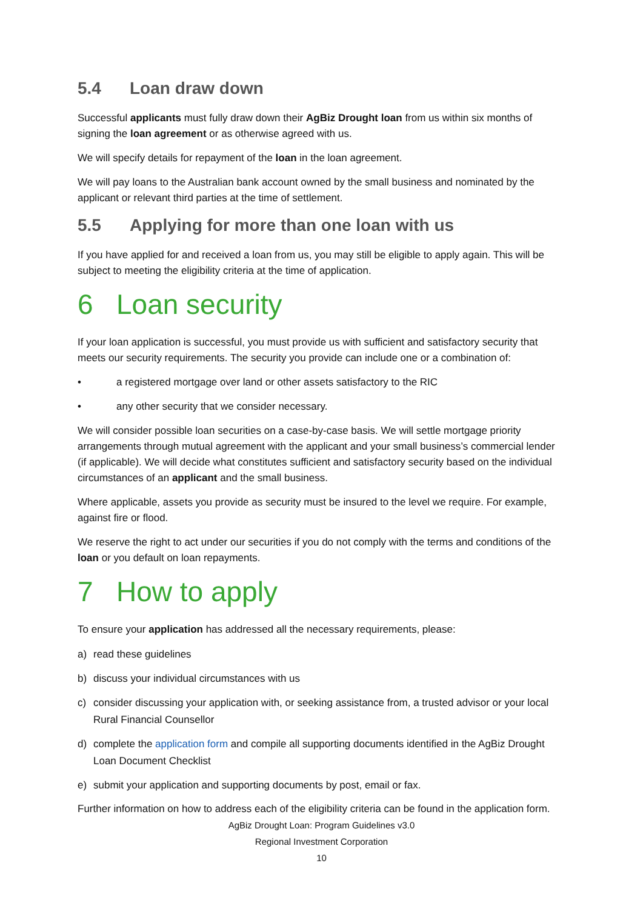5.4 Loan draw down
Successful applicants must fully draw down their AgBiz Drought loan from us within six months of signing the loan agreement or as otherwise agreed with us.
We will specify details for repayment of the loan in the loan agreement.
We will pay loans to the Australian bank account owned by the small business and nominated by the applicant or relevant third parties at the time of settlement.
5.5 Applying for more than one loan with us
If you have applied for and received a loan from us, you may still be eligible to apply again. This will be subject to meeting the eligibility criteria at the time of application.
6 Loan security
If your loan application is successful, you must provide us with sufficient and satisfactory security that meets our security requirements. The security you provide can include one or a combination of:
• a registered mortgage over land or other assets satisfactory to the RIC
• any other security that we consider necessary.
We will consider possible loan securities on a case-by-case basis. We will settle mortgage priority arrangements through mutual agreement with the applicant and your small business’s commercial lender (if applicable). We will decide what constitutes sufficient and satisfactory security based on the individual circumstances of an applicant and the small business.
Where applicable, assets you provide as security must be insured to the level we require. For example, against fire or flood.
We reserve the right to act under our securities if you do not comply with the terms and conditions of the loan or you default on loan repayments.
7 How to apply
To ensure your application has addressed all the necessary requirements, please:
a) read these guidelines
b) discuss your individual circumstances with us
c) consider discussing your application with, or seeking assistance from, a trusted advisor or your local Rural Financial Counsellor
d) complete the application form and compile all supporting documents identified in the AgBiz Drought Loan Document Checklist
e) submit your application and supporting documents by post, email or fax.
Further information on how to address each of the eligibility criteria can be found in the application form.
AgBiz Drought Loan: Program Guidelines v3.0
Regional Investment Corporation
10